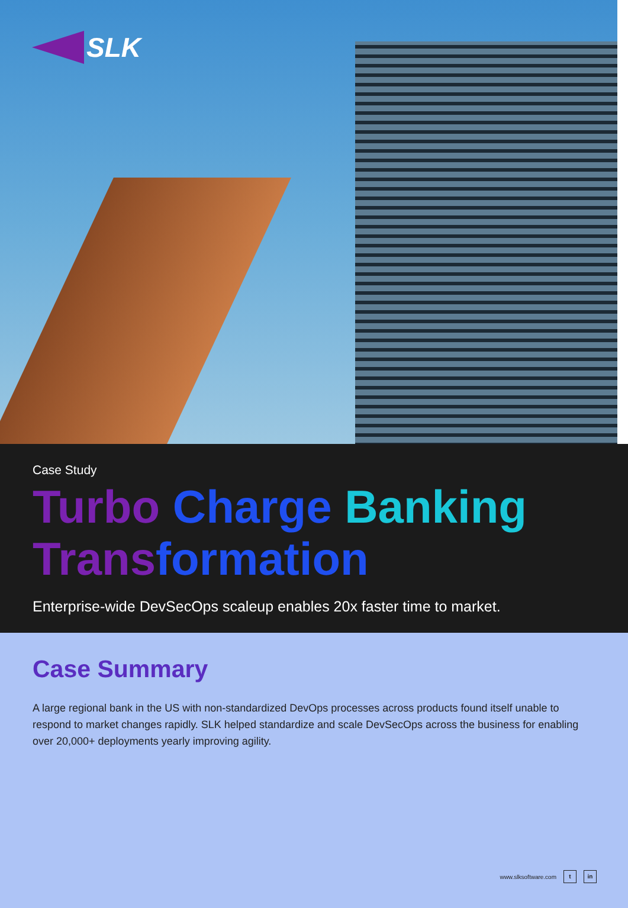SLK
Case Study
Turbo Charge Banking
Trans formation
Enterprise-wide DevSecOps scaleup enables 20x faster time to market.
Case Summary
A large regional bank in the US with non-standardized DevOps processes across products found itself unable to respond to market changes rapidly. SLK helped standardize and scale DevSecOps across the business for enabling over 20,000+ deployments yearly improving agility.
www.slksoftware.com t in